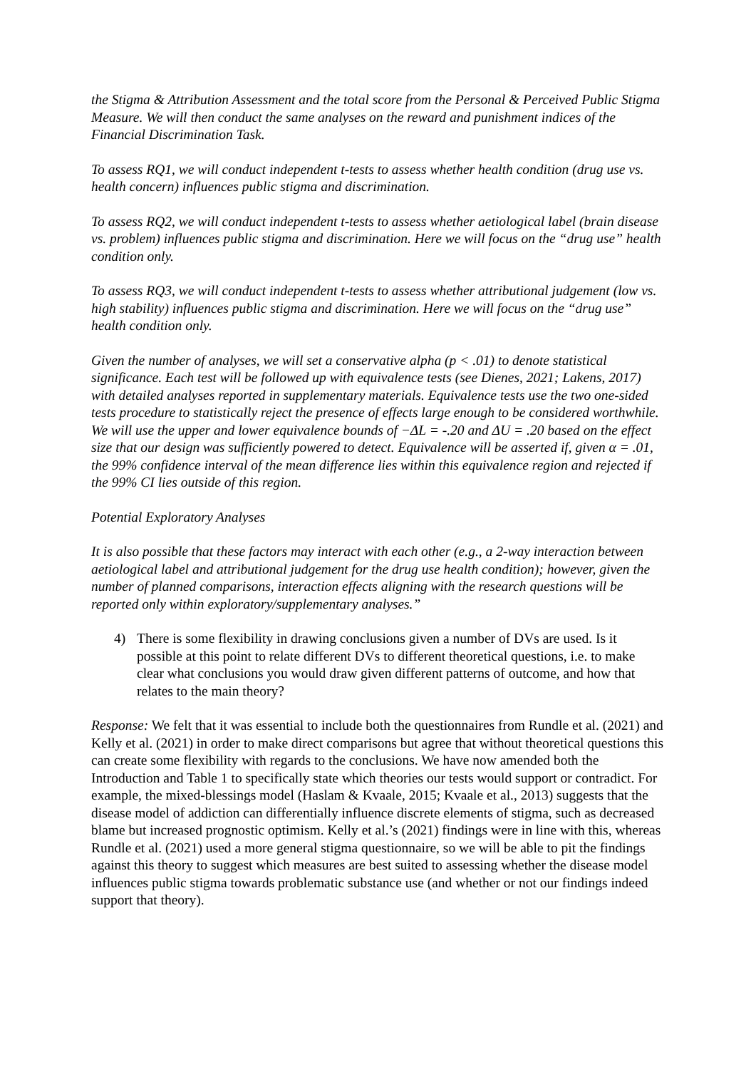the Stigma & Attribution Assessment and the total score from the Personal & Perceived Public Stigma Measure. We will then conduct the same analyses on the reward and punishment indices of the Financial Discrimination Task.
To assess RQ1, we will conduct independent t-tests to assess whether health condition (drug use vs. health concern) influences public stigma and discrimination.
To assess RQ2, we will conduct independent t-tests to assess whether aetiological label (brain disease vs. problem) influences public stigma and discrimination. Here we will focus on the “drug use” health condition only.
To assess RQ3, we will conduct independent t-tests to assess whether attributional judgement (low vs. high stability) influences public stigma and discrimination. Here we will focus on the “drug use” health condition only.
Given the number of analyses, we will set a conservative alpha (p < .01) to denote statistical significance. Each test will be followed up with equivalence tests (see Dienes, 2021; Lakens, 2017) with detailed analyses reported in supplementary materials. Equivalence tests use the two one-sided tests procedure to statistically reject the presence of effects large enough to be considered worthwhile. We will use the upper and lower equivalence bounds of −ΔL = -.20 and ΔU = .20 based on the effect size that our design was sufficiently powered to detect. Equivalence will be asserted if, given α = .01, the 99% confidence interval of the mean difference lies within this equivalence region and rejected if the 99% CI lies outside of this region.
Potential Exploratory Analyses
It is also possible that these factors may interact with each other (e.g., a 2-way interaction between aetiological label and attributional judgement for the drug use health condition); however, given the number of planned comparisons, interaction effects aligning with the research questions will be reported only within exploratory/supplementary analyses.”
4) There is some flexibility in drawing conclusions given a number of DVs are used. Is it possible at this point to relate different DVs to different theoretical questions, i.e. to make clear what conclusions you would draw given different patterns of outcome, and how that relates to the main theory?
Response: We felt that it was essential to include both the questionnaires from Rundle et al. (2021) and Kelly et al. (2021) in order to make direct comparisons but agree that without theoretical questions this can create some flexibility with regards to the conclusions. We have now amended both the Introduction and Table 1 to specifically state which theories our tests would support or contradict. For example, the mixed-blessings model (Haslam & Kvaale, 2015; Kvaale et al., 2013) suggests that the disease model of addiction can differentially influence discrete elements of stigma, such as decreased blame but increased prognostic optimism. Kelly et al.’s (2021) findings were in line with this, whereas Rundle et al. (2021) used a more general stigma questionnaire, so we will be able to pit the findings against this theory to suggest which measures are best suited to assessing whether the disease model influences public stigma towards problematic substance use (and whether or not our findings indeed support that theory).